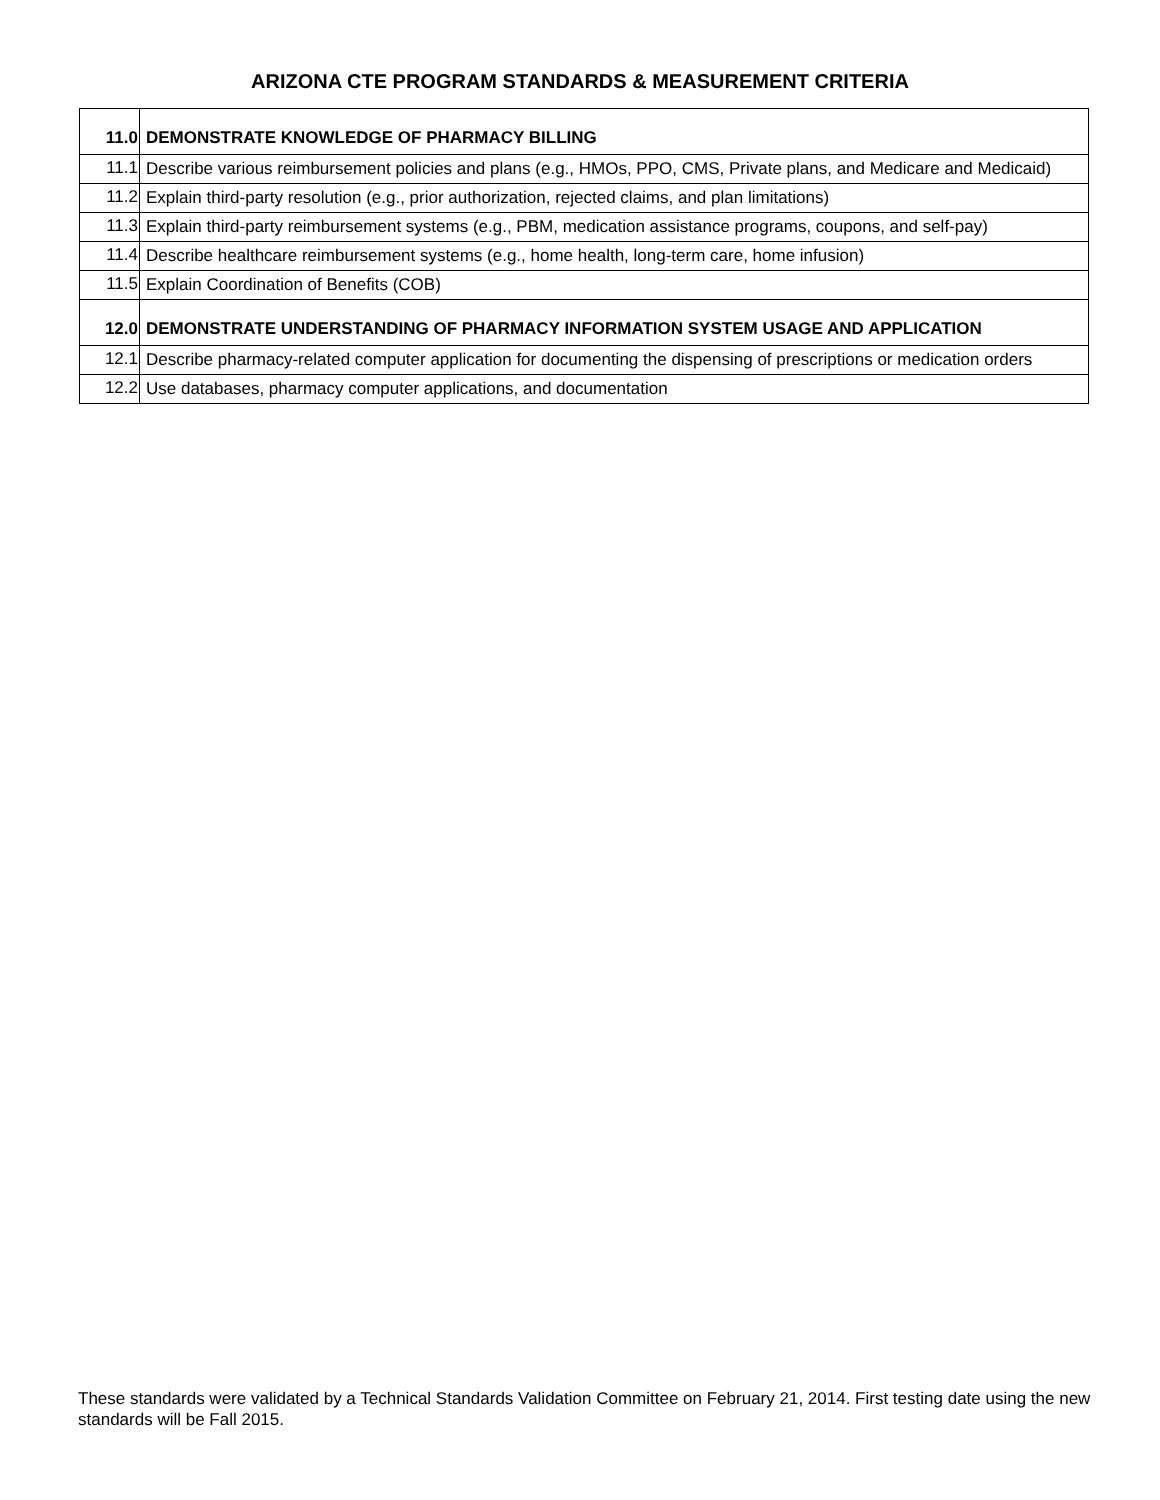ARIZONA CTE PROGRAM STANDARDS & MEASUREMENT CRITERIA
| 11.0 | DEMONSTRATE KNOWLEDGE OF PHARMACY BILLING |
| 11.1 | Describe various reimbursement policies and plans (e.g., HMOs, PPO, CMS, Private plans, and Medicare and Medicaid) |
| 11.2 | Explain third-party resolution (e.g., prior authorization, rejected claims, and plan limitations) |
| 11.3 | Explain third-party reimbursement systems (e.g., PBM, medication assistance programs, coupons, and self-pay) |
| 11.4 | Describe healthcare reimbursement systems (e.g., home health, long-term care, home infusion) |
| 11.5 | Explain Coordination of Benefits (COB) |
| 12.0 | DEMONSTRATE UNDERSTANDING OF PHARMACY INFORMATION SYSTEM USAGE AND APPLICATION |
| 12.1 | Describe pharmacy-related computer application for documenting the dispensing of prescriptions or medication orders |
| 12.2 | Use databases, pharmacy computer applications, and documentation |
These standards were validated by a Technical Standards Validation Committee on February 21, 2014. First testing date using the new standards will be Fall 2015.